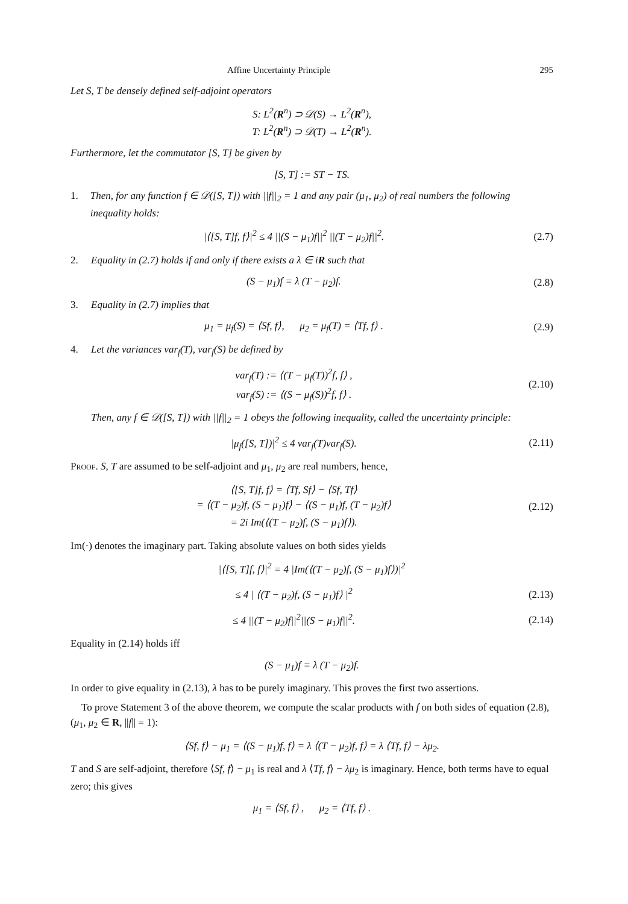Affine Uncertainty Principle 295
Let S, T be densely defined self-adjoint operators
S: L<sup>2</sup>(R<sup>n</sup>) ⊃ 𝒟(S) → L<sup>2</sup>(R<sup>n</sup>),
T: L<sup>2</sup>(R<sup>n</sup>) ⊃ 𝒟(T) → L<sup>2</sup>(R<sup>n</sup>).
Furthermore, let the commutator [S, T] be given by
[S, T] := ST − TS.
1.
Then, for any function f ∈ 𝒟([S, T]) with ||f||<sub>2</sub> = 1 and any pair (μ<sub>1</sub>, μ<sub>2</sub>) of real numbers the following inequality holds:
|⟨[S, T]f, f⟩|<sup>2</sup> ≤ 4 ||(S − μ<sub>1</sub>)f||<sup>2</sup> ||(T − μ<sub>2</sub>)f||<sup>2</sup>.
(2.7)
2.
Equality in (2.7) holds if and only if there exists a λ ∈ iR such that
(S − μ<sub>1</sub>)f = λ (T − μ<sub>2</sub>)f. (2.8)
3.
Equality in (2.7) implies that
μ<sub>1</sub> = μ<sub>f</sub>(S) = ⟨Sf, f⟩, μ<sub>2</sub> = μ<sub>f</sub>(T) = ⟨Tf, f⟩ .
(2.9)
4.
Let the variances var<sub>f</sub>(T), var<sub>f</sub>(S) be defined by
var<sub>f</sub>(T) := ⟨(T − μ<sub>f</sub>(T))<sup>2</sup>f, f⟩ ,
var<sub>f</sub>(S) := ⟨(S − μ<sub>f</sub>(S))<sup>2</sup>f, f⟩ .
(2.10)
Then, any f ∈ 𝒟([S, T]) with ||f||<sub>2</sub> = 1 obeys the following inequality, called the uncertainty principle:
|μ<sub>f</sub>([S, T])|<sup>2</sup> ≤ 4 var<sub>f</sub>(T)var<sub>f</sub>(S).
(2.11)
Proof. S, T are assumed to be self-adjoint and μ<sub>1</sub>, μ<sub>2</sub> are real numbers, hence,
⟨[S, T]f, f⟩ = ⟨Tf, Sf⟩ − ⟨Sf, Tf⟩
= ⟨(T − μ<sub>2</sub>)f, (S − μ<sub>1</sub>)f⟩ − ⟨(S − μ<sub>1</sub>)f, (T − μ<sub>2</sub>)f⟩
= 2i Im(⟨(T − μ<sub>2</sub>)f, (S − μ<sub>1</sub>)f⟩).
(2.12)
Im(·) denotes the imaginary part. Taking absolute values on both sides yields
|⟨[S, T]f, f⟩|<sup>2</sup> = 4 |Im(⟨(T − μ<sub>2</sub>)f, (S − μ<sub>1</sub>)f⟩)|<sup>2</sup>
≤ 4 | ⟨(T − μ<sub>2</sub>)f, (S − μ<sub>1</sub>)f⟩ |<sup>2</sup>
(2.13)
≤ 4 ||(T − μ<sub>2</sub>)f||<sup>2</sup>||(S − μ<sub>1</sub>)f||<sup>2</sup>.
(2.14)
Equality in (2.14) holds iff
(S − μ<sub>1</sub>)f = λ (T − μ<sub>2</sub>)f.
In order to give equality in (2.13), λ has to be purely imaginary. This proves the first two assertions.
To prove Statement 3 of the above theorem, we compute the scalar products with f on both sides of equation (2.8), (μ<sub>1</sub>, μ<sub>2</sub> ∈ R, ||f|| = 1):
⟨Sf, f⟩ − μ<sub>1</sub> = ⟨(S − μ<sub>1</sub>)f, f⟩ = λ ⟨(T − μ<sub>2</sub>)f, f⟩ = λ ⟨Tf, f⟩ − λμ<sub>2</sub>.
T and S are self-adjoint, therefore ⟨Sf, f⟩ − μ<sub>1</sub> is real and λ ⟨Tf, f⟩ − λμ<sub>2</sub> is imaginary. Hence, both terms have to equal zero; this gives
μ<sub>1</sub> = ⟨Sf, f⟩ , μ<sub>2</sub> = ⟨Tf, f⟩ .